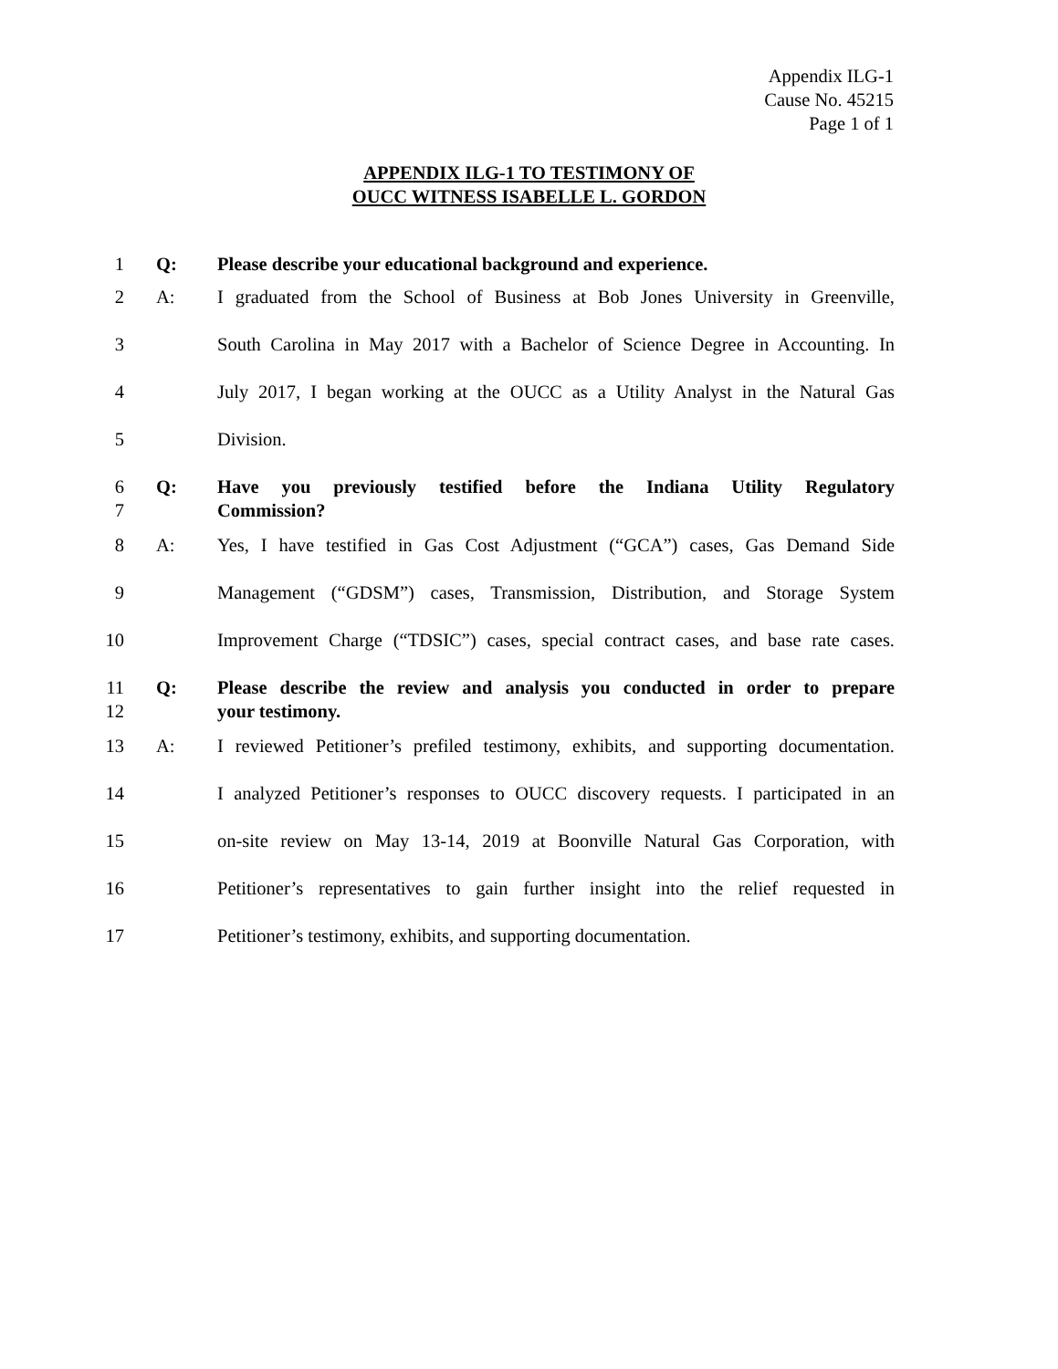Appendix ILG-1
Cause No. 45215
Page 1 of 1
APPENDIX ILG-1 TO TESTIMONY OF
OUCC WITNESS ISABELLE L. GORDON
1 Q: Please describe your educational background and experience.
2 A: I graduated from the School of Business at Bob Jones University in Greenville,
3 South Carolina in May 2017 with a Bachelor of Science Degree in Accounting. In
4 July 2017, I began working at the OUCC as a Utility Analyst in the Natural Gas
5 Division.
6 Q: Have you previously testified before the Indiana Utility Regulatory
7 Commission?
8 A: Yes, I have testified in Gas Cost Adjustment (“GCA”) cases, Gas Demand Side
9 Management (“GDSM”) cases, Transmission, Distribution, and Storage System
10 Improvement Charge (“TDSIC”) cases, special contract cases, and base rate cases.
11 Q: Please describe the review and analysis you conducted in order to prepare
12 your testimony.
13 A: I reviewed Petitioner’s prefiled testimony, exhibits, and supporting documentation.
14 I analyzed Petitioner’s responses to OUCC discovery requests. I participated in an
15 on-site review on May 13-14, 2019 at Boonville Natural Gas Corporation, with
16 Petitioner’s representatives to gain further insight into the relief requested in
17 Petitioner’s testimony, exhibits, and supporting documentation.